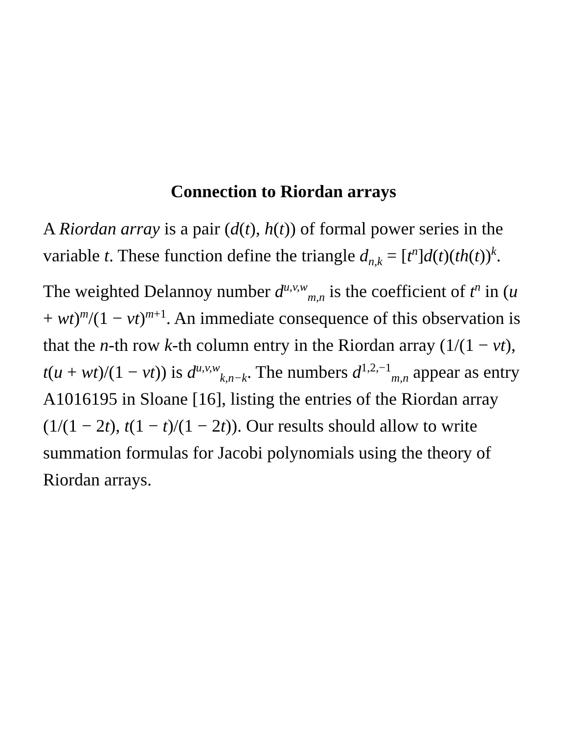Connection to Riordan arrays
A Riordan array is a pair (d(t), h(t)) of formal power series in the variable t. These function define the triangle d<sub>n,k</sub> = [t<sup>n</sup>]d(t)(th(t))<sup>k</sup>.
The weighted Delannoy number d<sup>u,v,w</sup><sub>m,n</sub> is the coefficient of t<sup>n</sup> in (u + wt)<sup>m</sup>/(1 − vt)<sup>m+1</sup>. An immediate consequence of this observation is that the n-th row k-th column entry in the Riordan array (1/(1 − vt), t(u + wt)/(1 − vt)) is d<sup>u,v,w</sup><sub>k,n−k</sub>. The numbers d<sup>1,2,−1</sup><sub>m,n</sub> appear as entry A1016195 in Sloane [16], listing the entries of the Riordan array (1/(1 − 2t), t(1 − t)/(1 − 2t)). Our results should allow to write summation formulas for Jacobi polynomials using the theory of Riordan arrays.